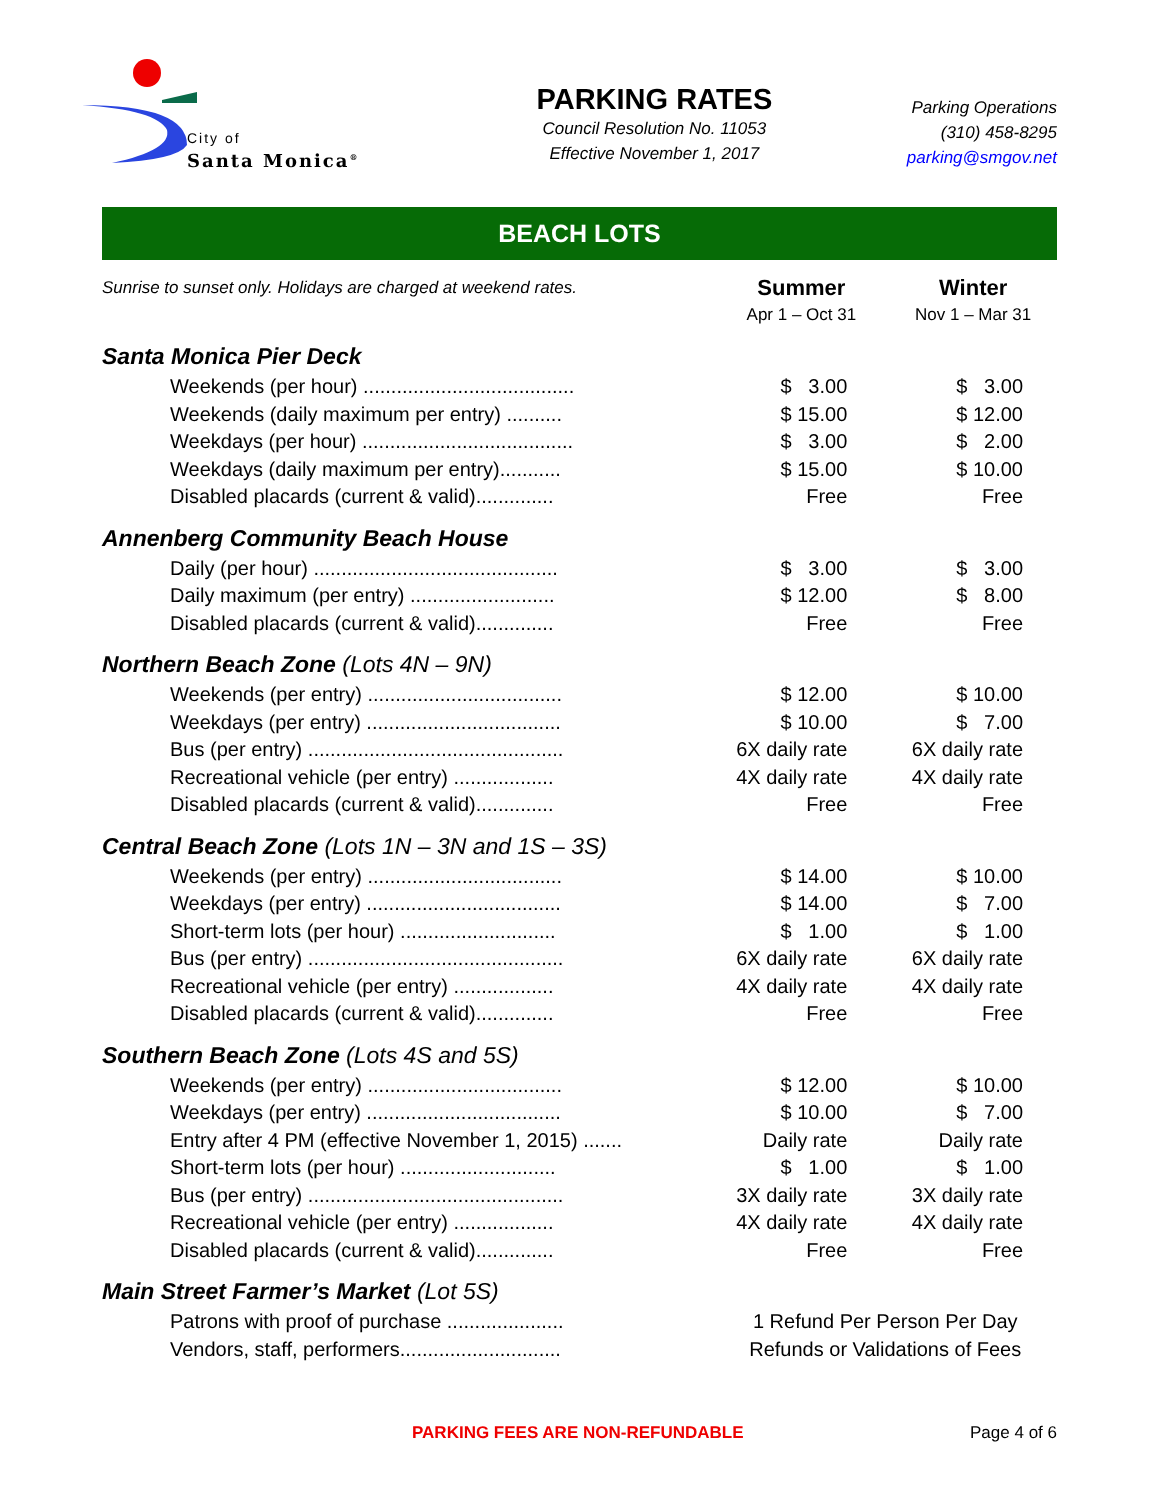City of
Santa Monica<sup>®</sup>
PARKING RATES
Council Resolution No. 11053
Effective November 1, 2017
Parking Operations
(310) 458-8295
parking@smgov.net
BEACH LOTS
| Sunrise to sunset only. Holidays are charged at weekend rates. | Summer | Winter |
| | Apr 1 – Oct 31 | Nov 1 – Mar 31 |
| Santa Monica Pier Deck | | |
| Weekends (per hour) ...................................... | $ 3.00 | $ 3.00 |
| Weekends (daily maximum per entry) .......... | $ 15.00 | $ 12.00 |
| Weekdays (per hour) ...................................... | $ 3.00 | $ 2.00 |
| Weekdays (daily maximum per entry)........... | $ 15.00 | $ 10.00 |
| Disabled placards (current & valid).............. | Free | Free |
| Annenberg Community Beach House | | |
| Daily (per hour) ............................................ | $ 3.00 | $ 3.00 |
| Daily maximum (per entry) .......................... | $ 12.00 | $ 8.00 |
| Disabled placards (current & valid).............. | Free | Free |
| Northern Beach Zone (Lots 4N – 9N) | | |
| Weekends (per entry) ................................... | $ 12.00 | $ 10.00 |
| Weekdays (per entry) ................................... | $ 10.00 | $ 7.00 |
| Bus (per entry) .............................................. | 6X daily rate | 6X daily rate |
| Recreational vehicle (per entry) .................. | 4X daily rate | 4X daily rate |
| Disabled placards (current & valid).............. | Free | Free |
| Central Beach Zone (Lots 1N – 3N and 1S – 3S) | | |
| Weekends (per entry) ................................... | $ 14.00 | $ 10.00 |
| Weekdays (per entry) ................................... | $ 14.00 | $ 7.00 |
| Short-term lots (per hour) ............................ | $ 1.00 | $ 1.00 |
| Bus (per entry) .............................................. | 6X daily rate | 6X daily rate |
| Recreational vehicle (per entry) .................. | 4X daily rate | 4X daily rate |
| Disabled placards (current & valid).............. | Free | Free |
| Southern Beach Zone (Lots 4S and 5S) | | |
| Weekends (per entry) ................................... | $ 12.00 | $ 10.00 |
| Weekdays (per entry) ................................... | $ 10.00 | $ 7.00 |
| Entry after 4 PM (effective November 1, 2015) ....... | Daily rate | Daily rate |
| Short-term lots (per hour) ............................ | $ 1.00 | $ 1.00 |
| Bus (per entry) .............................................. | 3X daily rate | 3X daily rate |
| Recreational vehicle (per entry) .................. | 4X daily rate | 4X daily rate |
| Disabled placards (current & valid).............. | Free | Free |
| Main Street Farmer’s Market (Lot 5S) | | |
| Patrons with proof of purchase ..................... | 1 Refund Per Person Per Day | |
| Vendors, staff, performers............................. | Refunds or Validations of Fees | |
PARKING FEES ARE NON-REFUNDABLE Page 4 of 6